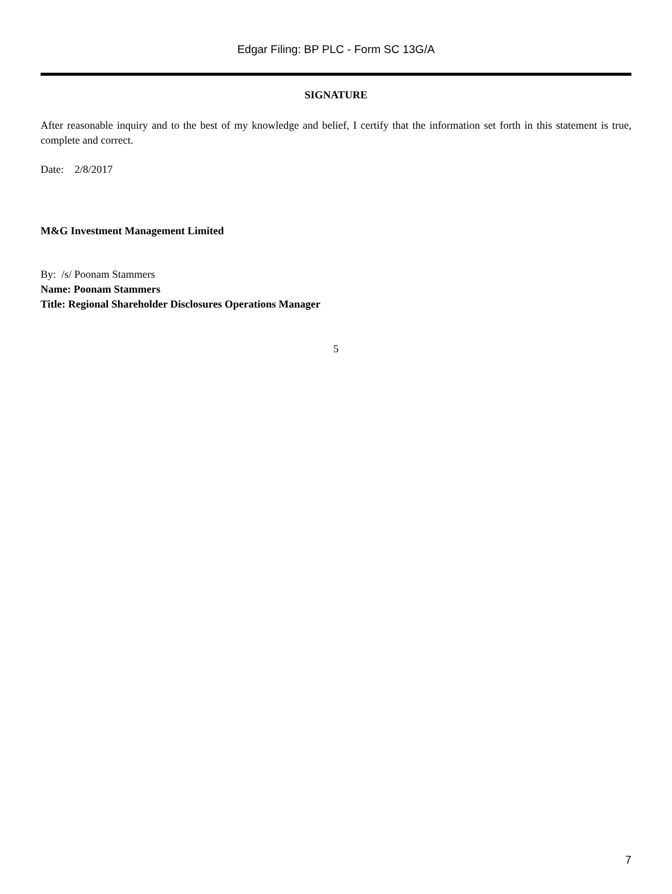Edgar Filing: BP PLC - Form SC 13G/A
SIGNATURE
After reasonable inquiry and to the best of my knowledge and belief, I certify that the information set forth in this statement is true, complete and correct.
Date: 2/8/2017
M&G Investment Management Limited
By: /s/ Poonam Stammers
Name: Poonam Stammers
Title: Regional Shareholder Disclosures Operations Manager
5
7